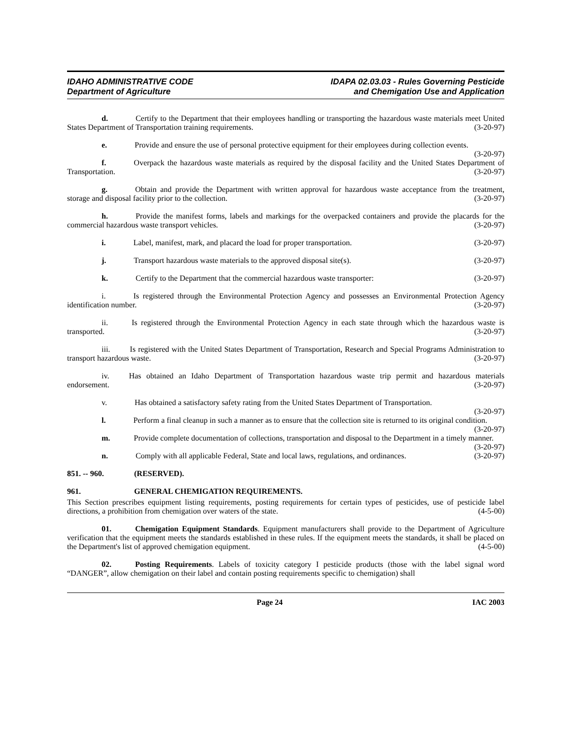IDAHO ADMINISTRATIVE CODE
Department of Agriculture
IDAPA 02.03.03 - Rules Governing Pesticide
and Chemigation Use and Application
d.    Certify to the Department that their employees handling or transporting the hazardous waste materials meet United States Department of Transportation training requirements. (3-20-97)
e.    Provide and ensure the use of personal protective equipment for their employees during collection events. (3-20-97)
f.    Overpack the hazardous waste materials as required by the disposal facility and the United States Department of Transportation. (3-20-97)
g.    Obtain and provide the Department with written approval for hazardous waste acceptance from the treatment, storage and disposal facility prior to the collection. (3-20-97)
h.    Provide the manifest forms, labels and markings for the overpacked containers and provide the placards for the commercial hazardous waste transport vehicles. (3-20-97)
i.    Label, manifest, mark, and placard the load for proper transportation. (3-20-97)
j.    Transport hazardous waste materials to the approved disposal site(s). (3-20-97)
k.    Certify to the Department that the commercial hazardous waste transporter: (3-20-97)
i.    Is registered through the Environmental Protection Agency and possesses an Environmental Protection Agency identification number. (3-20-97)
ii.   Is registered through the Environmental Protection Agency in each state through which the hazardous waste is transported. (3-20-97)
iii.   Is registered with the United States Department of Transportation, Research and Special Programs Administration to transport hazardous waste. (3-20-97)
iv.   Has obtained an Idaho Department of Transportation hazardous waste trip permit and hazardous materials endorsement. (3-20-97)
v.    Has obtained a satisfactory safety rating from the United States Department of Transportation.
(3-20-97)
l.    Perform a final cleanup in such a manner as to ensure that the collection site is returned to its original condition. (3-20-97)
m.   Provide complete documentation of collections, transportation and disposal to the Department in a timely manner. (3-20-97)
n.    Comply with all applicable Federal, State and local laws, regulations, and ordinances. (3-20-97)
851. -- 960. (RESERVED).
961. GENERAL CHEMIGATION REQUIREMENTS.
This Section prescribes equipment listing requirements, posting requirements for certain types of pesticides, use of pesticide label directions, a prohibition from chemigation over waters of the state. (4-5-00)
01.   Chemigation Equipment Standards. Equipment manufacturers shall provide to the Department of Agriculture verification that the equipment meets the standards established in these rules. If the equipment meets the standards, it shall be placed on the Department's list of approved chemigation equipment. (4-5-00)
02.   Posting Requirements. Labels of toxicity category I pesticide products (those with the label signal word “DANGER”, allow chemigation on their label and contain posting requirements specific to chemigation) shall
Page 24 IAC 2003